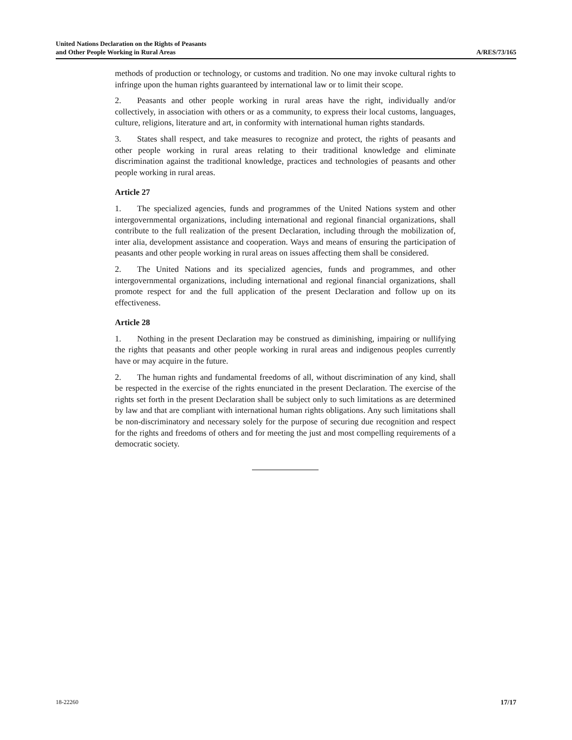United Nations Declaration on the Rights of Peasants
and Other People Working in Rural Areas
A/RES/73/165
methods of production or technology, or customs and tradition. No one may invoke cultural rights to infringe upon the human rights guaranteed by international law or to limit their scope.
2. Peasants and other people working in rural areas have the right, individually and/or collectively, in association with others or as a community, to express their local customs, languages, culture, religions, literature and art, in conformity with international human rights standards.
3. States shall respect, and take measures to recognize and protect, the rights of peasants and other people working in rural areas relating to their traditional knowledge and eliminate discrimination against the traditional knowledge, practices and technologies of peasants and other people working in rural areas.
Article 27
1. The specialized agencies, funds and programmes of the United Nations system and other intergovernmental organizations, including international and regional financial organizations, shall contribute to the full realization of the present Declaration, including through the mobilization of, inter alia, development assistance and cooperation. Ways and means of ensuring the participation of peasants and other people working in rural areas on issues affecting them shall be considered.
2. The United Nations and its specialized agencies, funds and programmes, and other intergovernmental organizations, including international and regional financial organizations, shall promote respect for and the full application of the present Declaration and follow up on its effectiveness.
Article 28
1. Nothing in the present Declaration may be construed as diminishing, impairing or nullifying the rights that peasants and other people working in rural areas and indigenous peoples currently have or may acquire in the future.
2. The human rights and fundamental freedoms of all, without discrimination of any kind, shall be respected in the exercise of the rights enunciated in the present Declaration. The exercise of the rights set forth in the present Declaration shall be subject only to such limitations as are determined by law and that are compliant with international human rights obligations. Any such limitations shall be non-discriminatory and necessary solely for the purpose of securing due recognition and respect for the rights and freedoms of others and for meeting the just and most compelling requirements of a democratic society.
18-22260 17/17